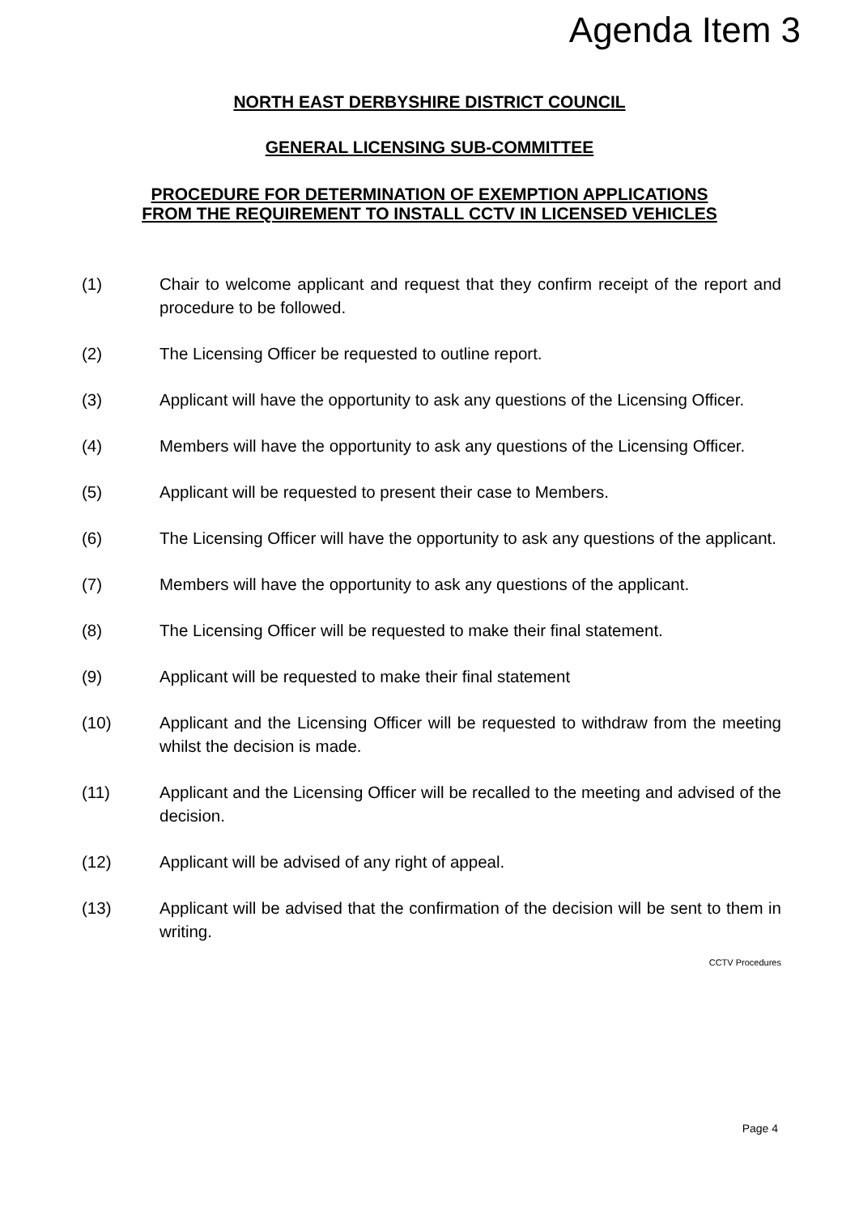Agenda Item 3
NORTH EAST DERBYSHIRE DISTRICT COUNCIL
GENERAL LICENSING SUB-COMMITTEE
PROCEDURE FOR DETERMINATION OF EXEMPTION APPLICATIONS
FROM THE REQUIREMENT TO INSTALL CCTV IN LICENSED VEHICLES
(1) Chair to welcome applicant and request that they confirm receipt of the report and procedure to be followed.
(2) The Licensing Officer be requested to outline report.
(3) Applicant will have the opportunity to ask any questions of the Licensing Officer.
(4) Members will have the opportunity to ask any questions of the Licensing Officer.
(5) Applicant will be requested to present their case to Members.
(6) The Licensing Officer will have the opportunity to ask any questions of the applicant.
(7) Members will have the opportunity to ask any questions of the applicant.
(8) The Licensing Officer will be requested to make their final statement.
(9) Applicant will be requested to make their final statement
(10) Applicant and the Licensing Officer will be requested to withdraw from the meeting whilst the decision is made.
(11) Applicant and the Licensing Officer will be recalled to the meeting and advised of the decision.
(12) Applicant will be advised of any right of appeal.
(13) Applicant will be advised that the confirmation of the decision will be sent to them in writing.
CCTV Procedures
Page 4